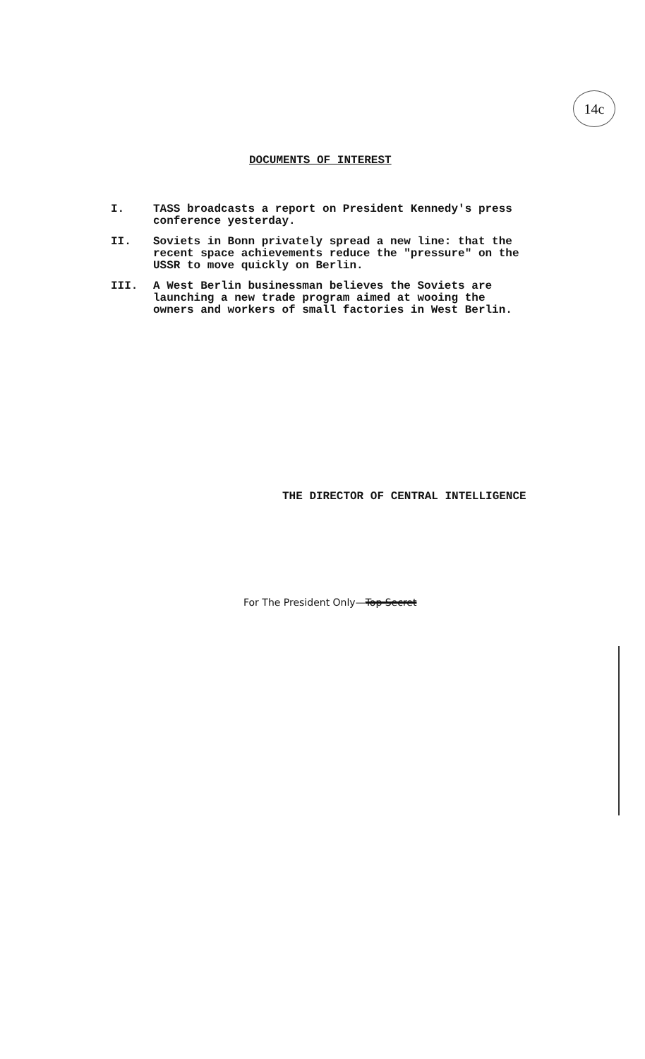14c
DOCUMENTS OF INTEREST
I. TASS broadcasts a report on President Kennedy's press conference yesterday.
II. Soviets in Bonn privately spread a new line: that the recent space achievements reduce the "pressure" on the USSR to move quickly on Berlin.
III. A West Berlin businessman believes the Soviets are launching a new trade program aimed at wooing the owners and workers of small factories in West Berlin.
THE DIRECTOR OF CENTRAL INTELLIGENCE
For The President Only—Top Secret